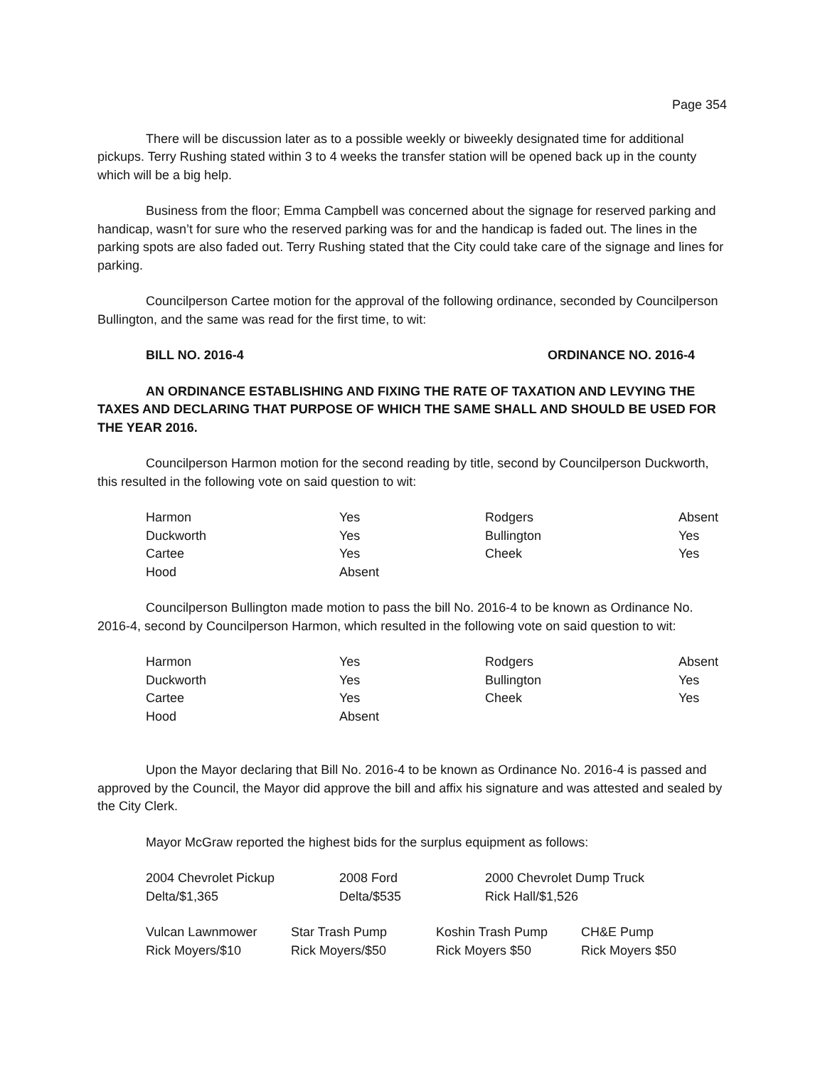Page 354
There will be discussion later as to a possible weekly or biweekly designated time for additional pickups. Terry Rushing stated within 3 to 4 weeks the transfer station will be opened back up in the county which will be a big help.
Business from the floor; Emma Campbell was concerned about the signage for reserved parking and handicap, wasn’t for sure who the reserved parking was for and the handicap is faded out. The lines in the parking spots are also faded out. Terry Rushing stated that the City could take care of the signage and lines for parking.
Councilperson Cartee motion for the approval of the following ordinance, seconded by Councilperson Bullington, and the same was read for the first time, to wit:
BILL NO. 2016-4 ORDINANCE NO. 2016-4
AN ORDINANCE ESTABLISHING AND FIXING THE RATE OF TAXATION AND LEVYING THE TAXES AND DECLARING THAT PURPOSE OF WHICH THE SAME SHALL AND SHOULD BE USED FOR THE YEAR 2016.
Councilperson Harmon motion for the second reading by title, second by Councilperson Duckworth, this resulted in the following vote on said question to wit:
| Harmon | Yes | Rodgers | Absent |
| Duckworth | Yes | Bullington | Yes |
| Cartee | Yes | Cheek | Yes |
| Hood | Absent | | |
Councilperson Bullington made motion to pass the bill No. 2016-4 to be known as Ordinance No. 2016-4, second by Councilperson Harmon, which resulted in the following vote on said question to wit:
| Harmon | Yes | Rodgers | Absent |
| Duckworth | Yes | Bullington | Yes |
| Cartee | Yes | Cheek | Yes |
| Hood | Absent | | |
Upon the Mayor declaring that Bill No. 2016-4 to be known as Ordinance No. 2016-4 is passed and approved by the Council, the Mayor did approve the bill and affix his signature and was attested and sealed by the City Clerk.
Mayor McGraw reported the highest bids for the surplus equipment as follows:
| 2004 Chevrolet Pickup | 2008 Ford | 2000 Chevrolet Dump Truck |
| Delta/$1,365 | Delta/$535 | Rick Hall/$1,526 |
| Vulcan Lawnmower | Star Trash Pump | Koshin Trash Pump | CH&E Pump |
| Rick Moyers/$10 | Rick Moyers/$50 | Rick Moyers $50 | Rick Moyers $50 |